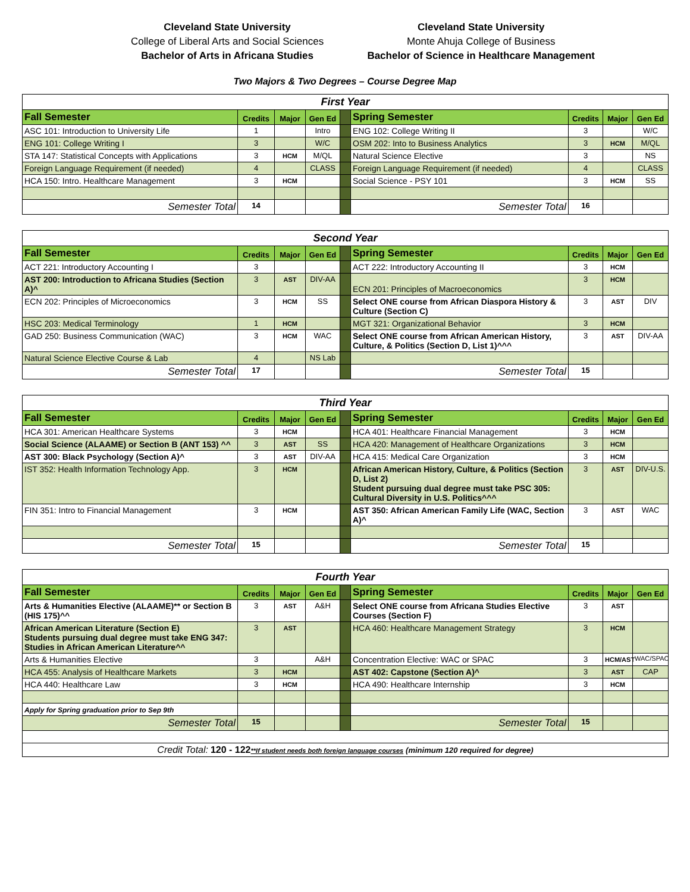Cleveland State University
College of Liberal Arts and Social Sciences
Bachelor of Arts in Africana Studies
Cleveland State University
Monte Ahuja College of Business
Bachelor of Science in Healthcare Management
Two Majors & Two Degrees – Course Degree Map
| First Year | | | | | | | | |
| Fall Semester | Credits | Major | Gen Ed | | Spring Semester | Credits | Major | Gen Ed |
| ASC 101: Introduction to University Life | 1 | | Intro | | ENG 102: College Writing II | 3 | | W/C |
| ENG 101: College Writing I | 3 | | W/C | | OSM 202: Into to Business Analytics | 3 | HCM | M/QL |
| STA 147: Statistical Concepts with Applications | 3 | HCM | M/QL | | Natural Science Elective | 3 | | NS |
| Foreign Language Requirement (if needed) | 4 | | CLASS | | Foreign Language Requirement (if needed) | 4 | | CLASS |
| HCA 150: Intro. Healthcare Management | 3 | HCM | | | Social Science - PSY 101 | 3 | HCM | SS |
| Semester Total | 14 | | | | Semester Total | 16 | | |
| Second Year | | | | | | | | |
| Fall Semester | Credits | Major | Gen Ed | | Spring Semester | Credits | Major | Gen Ed |
| ACT 221: Introductory Accounting I | 3 | | | | ACT 222: Introductory Accounting II | 3 | HCM | |
| AST 200: Introduction to Africana Studies (Section A)^ | 3 | AST | DIV-AA | | ECN 201: Principles of Macroeconomics | 3 | HCM | |
| ECN 202: Principles of Microeconomics | 3 | HCM | SS | | Select ONE course from African Diaspora History & Culture (Section C) | 3 | AST | DIV |
| HSC 203: Medical Terminology | 1 | HCM | | | MGT 321: Organizational Behavior | 3 | HCM | |
| GAD 250: Business Communication (WAC) | 3 | HCM | WAC | | Select ONE course from African American History, Culture, & Politics (Section D, List 1)^^^ | 3 | AST | DIV-AA |
| Natural Science Elective Course & Lab | 4 | | NS Lab | | | | | |
| Semester Total | 17 | | | | Semester Total | 15 | | |
| Third Year | | | | | | | | |
| Fall Semester | Credits | Major | Gen Ed | | Spring Semester | Credits | Major | Gen Ed |
| HCA 301: American Healthcare Systems | 3 | HCM | | | HCA 401: Healthcare Financial Management | 3 | HCM | |
| Social Science (ALAAME) or Section B (ANT 153) ^^ | 3 | AST | SS | | HCA 420: Management of Healthcare Organizations | 3 | HCM | |
| AST 300: Black Psychology (Section A)^ | 3 | AST | DIV-AA | | HCA 415: Medical Care Organization | 3 | HCM | |
| IST 352: Health Information Technology App. | 3 | HCM | | | African American History, Culture, & Politics (Section D, List 2) Student pursuing dual degree must take PSC 305: Cultural Diversity in U.S. Politics^^^ | 3 | AST | DIV-U.S. |
| FIN 351: Intro to Financial Management | 3 | HCM | | | AST 350: African American Family Life (WAC, Section A)^ | 3 | AST | WAC |
| Semester Total | 15 | | | | Semester Total | 15 | | |
| Fourth Year | | | | | | | | |
| Fall Semester | Credits | Major | Gen Ed | | Spring Semester | Credits | Major | Gen Ed |
| Arts & Humanities Elective (ALAAME)** or Section B (HIS 175)^^ | 3 | AST | A&H | | Select ONE course from Africana Studies Elective Courses (Section F) | 3 | AST | |
| African American Literature (Section E) Students pursuing dual degree must take ENG 347: Studies in African American Literature^^ | 3 | AST | | | HCA 460: Healthcare Management Strategy | 3 | HCM | |
| Arts & Humanities Elective | 3 | | A&H | | Concentration Elective: WAC or SPAC | 3 | HCM/AST | WAC/SPAC |
| HCA 455: Analysis of Healthcare Markets | 3 | HCM | | | AST 402: Capstone (Section A)^ | 3 | AST | CAP |
| HCA 440: Healthcare Law | 3 | HCM | | | HCA 490: Healthcare Internship | 3 | HCM | |
| Apply for Spring graduation prior to Sep 9th | | | | | | | | |
| Semester Total | 15 | | | | Semester Total | 15 | | |
| Credit Total: 120 - 122 **If student needs both foreign language courses (minimum 120 required for degree) | | | | | | | | |